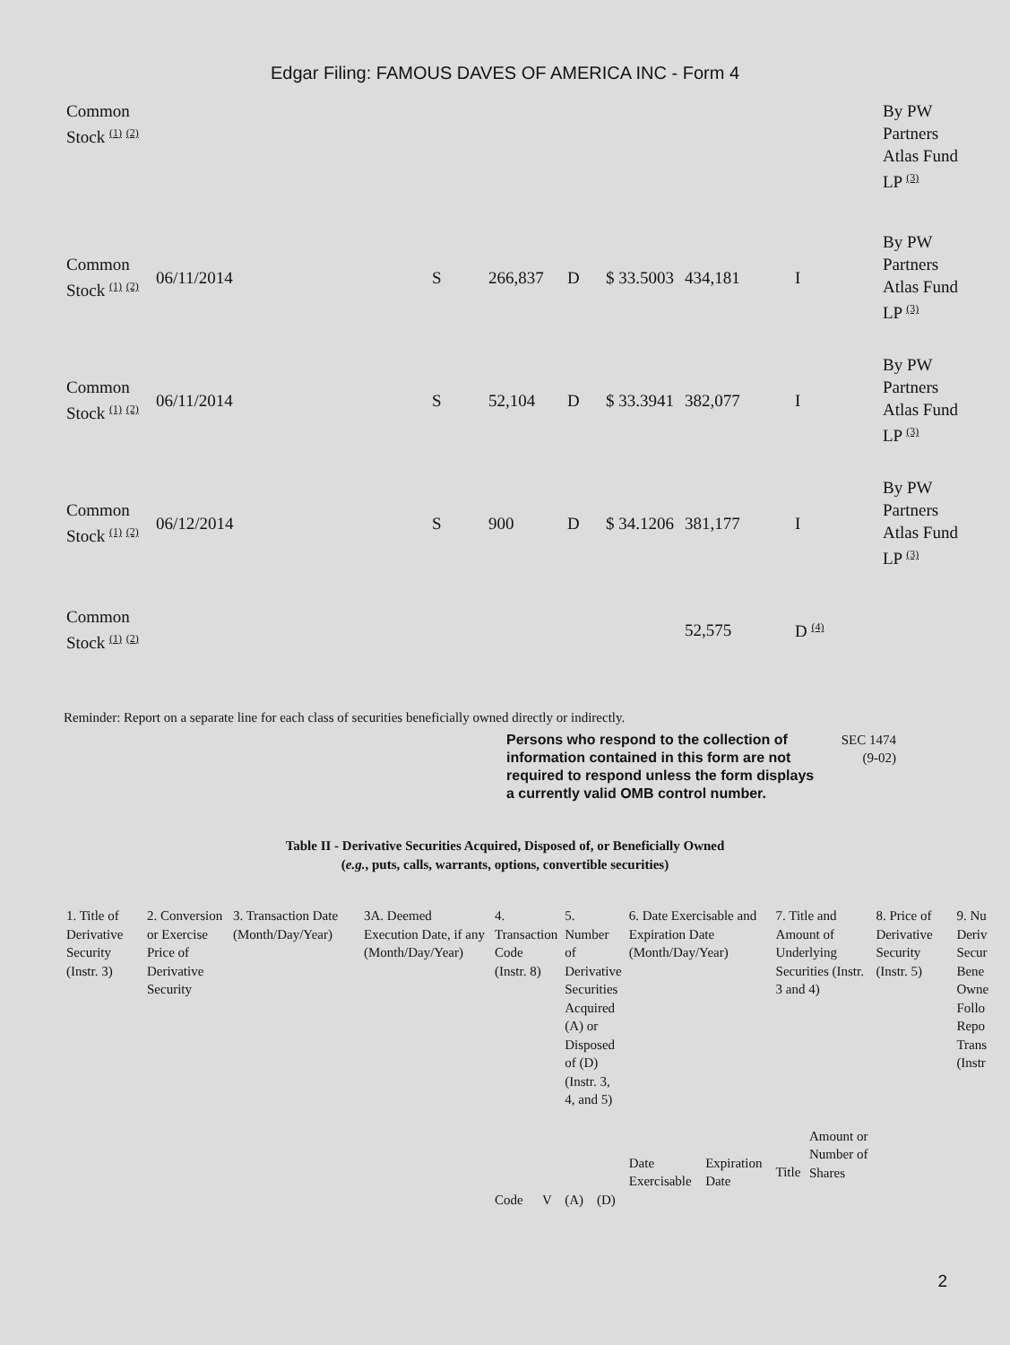Edgar Filing: FAMOUS DAVES OF AMERICA INC - Form 4
| Common Stock <sup>(1)</sup> <sup>(2)</sup> | | | | | | | | By PW Partners Atlas Fund LP <sup>(3)</sup> |
| Common Stock <sup>(1)</sup> <sup>(2)</sup> | 06/11/2014 | S | 266,837 | D | $ 33.5003 | 434,181 | I | By PW Partners Atlas Fund LP <sup>(3)</sup> |
| Common Stock <sup>(1)</sup> <sup>(2)</sup> | 06/11/2014 | S | 52,104 | D | $ 33.3941 | 382,077 | I | By PW Partners Atlas Fund LP <sup>(3)</sup> |
| Common Stock <sup>(1)</sup> <sup>(2)</sup> | 06/12/2014 | S | 900 | D | $ 34.1206 | 381,177 | I | By PW Partners Atlas Fund LP <sup>(3)</sup> |
| Common Stock <sup>(1)</sup> <sup>(2)</sup> | | | | | | 52,575 | D <sup>(4)</sup> | |
Reminder: Report on a separate line for each class of securities beneficially owned directly or indirectly.
Persons who respond to the collection of information contained in this form are not required to respond unless the form displays a currently valid OMB control number.
SEC 1474
(9-02)
Table II - Derivative Securities Acquired, Disposed of, or Beneficially Owned
(e.g., puts, calls, warrants, options, convertible securities)
| 1. Title of Derivative Security (Instr. 3) | 2. Conversion or Exercise Price of Derivative Security | 3. Transaction Date (Month/Day/Year) | 3A. Deemed Execution Date, if any (Month/Day/Year) | 4. Transaction Code (Instr. 8) | | 5. Number of Derivative Securities Acquired (A) or Disposed of (D) (Instr. 3, 4, and 5) | | 6. Date Exercisable and Expiration Date (Month/Day/Year) | | 7. Title and Amount of Underlying Securities (Instr. 3 and 4) | | 8. Price of Derivative Security (Instr. 5) | 9. Nu Deriv Secur Bene Owne Follo Repo Trans (Instr |
| | | | | | | | | Date Exercisable | Expiration Date | Title | Amount or Number of Shares | | |
| | | | | Code | V | (A) | (D) | | | | | | |
2